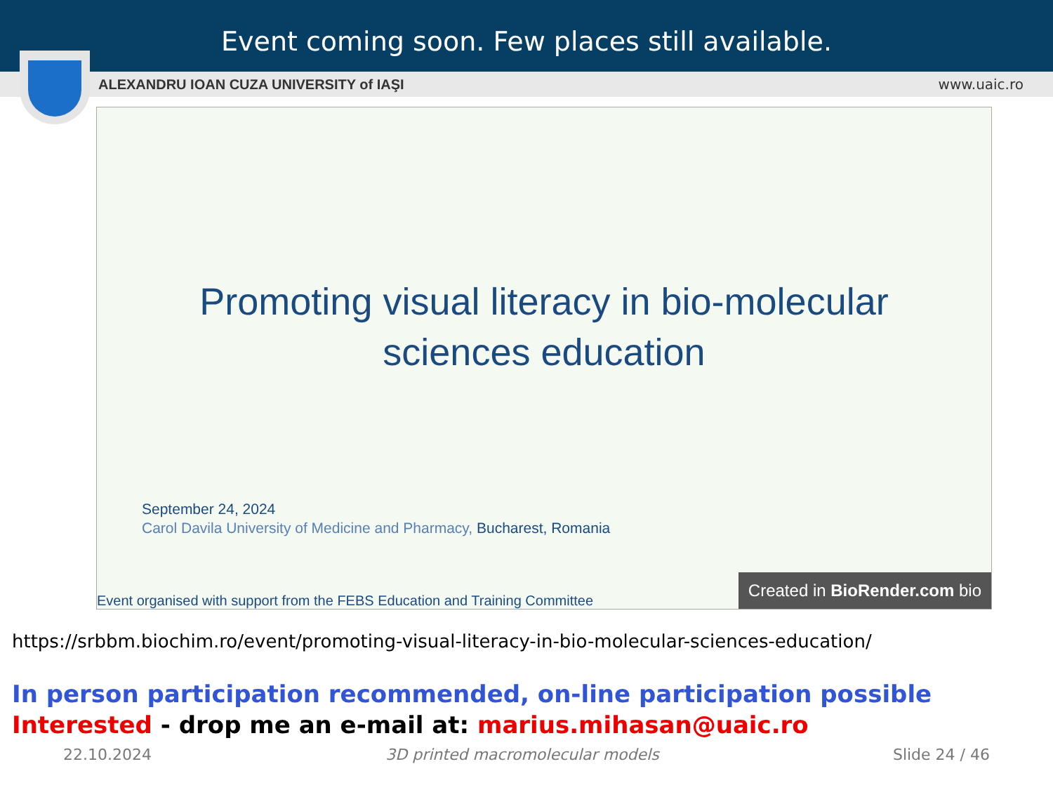Event coming soon. Few places still available.
ALEXANDRU IOAN CUZA UNIVERSITY of IAŞI www.uaic.ro
Promoting visual literacy in bio-molecular
sciences education
September 24, 2024
Carol Davila University of Medicine and Pharmacy, Bucharest, Romania
Event organised with support from the FEBS Education and Training Committee
Created in BioRender.com bio
https://srbbm.biochim.ro/event/promoting-visual-literacy-in-bio-molecular-sciences-education/
In person participation recommended, on-line participation possible
Interested - drop me an e-mail at: marius.mihasan@uaic.ro
22.10.2024 3D printed macromolecular models Slide 24 / 46